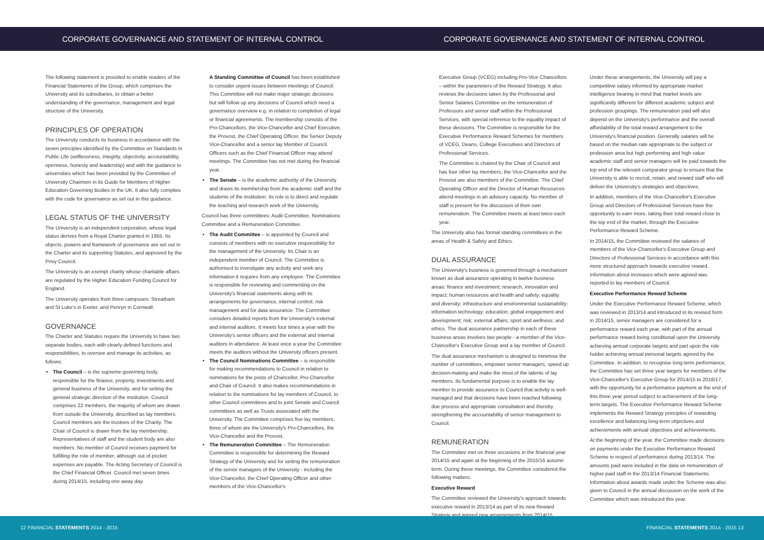CORPORATE GOVERNANCE AND STATEMENT OF INTERNAL CONTROL CORPORATE GOVERNANCE AND STATEMENT OF INTERNAL CONTROL
The following statement is provided to enable readers of the Financial Statements of the Group, which comprises the University and its subsidiaries, to obtain a better understanding of the governance, management and legal structure of the University.
PRINCIPLES OF OPERATION
The University conducts its business in accordance with the seven principles identified by the Committee on Standards in Public Life (selflessness, integrity, objectivity, accountability, openness, honesty and leadership) and with the guidance to universities which has been provided by the Committee of University Chairmen in its Guide for Members of Higher Education Governing Bodies in the UK. It also fully complies with the code for governance as set out in this guidance.
LEGAL STATUS OF THE UNIVERSITY
The University is an independent corporation, whose legal status derives from a Royal Charter granted in 1955. Its objects, powers and framework of governance are set out in the Charter and its supporting Statutes, and approved by the Privy Council.
The University is an exempt charity whose charitable affairs are regulated by the Higher Education Funding Council for England.
The University operates from three campuses: Streatham and St Luke's in Exeter, and Penryn in Cornwall.
GOVERNANCE
The Charter and Statutes require the University to have two separate bodies, each with clearly defined functions and responsibilities, to oversee and manage its activities, as follows:
The Council – is the supreme governing body, responsible for the finance, property, investments and general business of the University, and for setting the general strategic direction of the institution. Council comprises 22 members, the majority of whom are drawn from outside the University, described as lay members. Council members are the trustees of the Charity. The Chair of Council is drawn from the lay membership. Representatives of staff and the student body are also members. No member of Council receives payment for fulfilling the role of member, although out of pocket expenses are payable. The Acting Secretary of Council is the Chief Financial Officer. Council met seven times during 2014/15, including one away day.
A Standing Committee of Council has been established to consider urgent issues between meetings of Council. This Committee will not make major strategic decisions but will follow up any decisions of Council which need a governance overview e.g. in relation to completion of legal or financial agreements. The membership consists of the Pro-Chancellors, the Vice-Chancellor and Chief Executive, the Provost, the Chief Operating Officer, the Senior Deputy Vice-Chancellor and a senior lay Member of Council. Officers such as the Chief Financial Officer may attend meetings. The Committee has not met during the financial year.
The Senate – is the academic authority of the University and draws its membership from the academic staff and the students of the institution. Its role is to direct and regulate the teaching and research work of the University.
Council has three committees: Audit Committee, Nominations Committee and a Remuneration Committee.
The Audit Committee – is appointed by Council and consists of members with no executive responsibility for the management of the University. Its Chair is an independent member of Council. The Committee is authorised to investigate any activity and seek any information it requires from any employee. The Committee is responsible for reviewing and commenting on the University's financial statements along with its arrangements for governance, internal control, risk management and for data assurance. The Committee considers detailed reports from the University's external and internal auditors. It meets four times a year with the University's senior officers and the external and internal auditors in attendance. At least once a year the Committee meets the auditors without the University officers present.
The Council Nominations Committee – is responsible for making recommendations to Council in relation to nominations for the posts of Chancellor, Pro-Chancellor and Chair of Council. It also makes recommendations in relation to the nominations for lay members of Council, to other Council committees and to joint Senate and Council committees as well as Trusts associated with the University. The Committee comprises five lay members, three of whom are the University's Pro-Chancellors, the Vice-Chancellor and the Provost.
The Remuneration Committee – The Remuneration Committee is responsible for determining the Reward Strategy of the University and for setting the remuneration of the senior managers of the University - including the Vice-Chancellor, the Chief Operating Officer and other members of the Vice-Chancellor's
Executive Group (VCEG) including Pro-Vice Chancellors – within the parameters of the Reward Strategy. It also reviews the decisions taken by the Professorial and Senior Salaries Committee on the remuneration of Professors and senior staff within the Professional Services, with special reference to the equality impact of these decisions. The Committee is responsible for the Executive Performance Reward Schemes for members of VCEG, Deans, College Executives and Directors of Professional Services.
The Committee is chaired by the Chair of Council and has four other lay members; the Vice-Chancellor and the Provost are also members of the Committee. The Chief Operating Officer and the Director of Human Resources attend meetings in an advisory capacity. No member of staff is present for the discussion of their own remuneration. The Committee meets at least twice each year.
The University also has formal standing committees in the areas of Health & Safety and Ethics.
DUAL ASSURANCE
The University's business is governed through a mechanism known as dual assurance operating in twelve business areas: finance and investment; research, innovation and impact; human resources and health and safety; equality and diversity; infrastructure and environmental sustainability; information technology; education; global engagement and development; risk; external affairs; sport and wellness; and ethics. The dual assurance partnership in each of these business areas involves two people - a member of the Vice-Chancellor's Executive Group and a lay member of Council.
The dual assurance mechanism is designed to minimise the number of committees, empower senior managers, speed up decision-making and make the most of the talents of lay members. Its fundamental purpose is to enable the lay member to provide assurance to Council that activity is well-managed and that decisions have been reached following due process and appropriate consultation and thereby strengthening the accountability of senior management to Council.
REMUNERATION
The Committee met on three occasions in the financial year 2014/15 and again at the beginning of the 2015/16 autumn term. During these meetings, the Committee considered the following matters:
Executive Reward
The Committee reviewed the University's approach towards executive reward in 2013/14 as part of its new Reward Strategy and agreed new arrangements from 2014/15.
Under these arrangements, the University will pay a competitive salary informed by appropriate market intelligence bearing in mind that market levels are significantly different for different academic subject and profession groupings. The remuneration paid will also depend on the University's performance and the overall affordability of the total reward arrangement to the University's financial position. Generally salaries will be based on the median rate appropriate to the subject or profession area but high performing and high value academic staff and senior managers will be paid towards the top end of the relevant comparator group to ensure that the University is able to recruit, retain, and reward staff who will deliver the University's strategies and objectives.
In addition, members of the Vice-Chancellor's Executive Group and Directors of Professional Services have the opportunity to earn more, taking their total reward close to the top end of the market, through the Executive Performance Reward Scheme.
In 2014/15, the Committee reviewed the salaries of members of the Vice-Chancellor's Executive Group and Directors of Professional Services in accordance with this more structured approach towards executive reward. Information about increases which were agreed was reported to lay members of Council.
Executive Performance Reward Scheme
Under the Executive Performance Reward Scheme, which was reviewed in 2013/14 and introduced in its revised form in 2014/15, senior managers are considered for a performance reward each year, with part of the annual performance reward being conditional upon the University achieving annual corporate targets and part upon the role holder achieving annual personal targets agreed by the Committee. In addition, to recognise long-term performance, the Committee has set three year targets for members of the Vice-Chancellor's Executive Group for 2014/15 to 2016/17, with the opportunity for a performance payment at the end of this three year period subject to achievement of the long-term targets. The Executive Performance Reward Scheme implements the Reward Strategy principles of rewarding excellence and balancing long-term objectives and achievements with annual objectives and achievements.
At the beginning of the year, the Committee made decisions on payments under the Executive Performance Reward Scheme in respect of performance during 2013/14. The amounts paid were included in the data on remuneration of higher paid staff in the 2013/14 Financial Statements. Information about awards made under the Scheme was also given to Council in the annual discussion on the work of the Committee which was introduced this year.
12 FINANCIAL STATEMENTS 2014 - 2015 FINANCIAL STATEMENTS 2014 - 2015 13